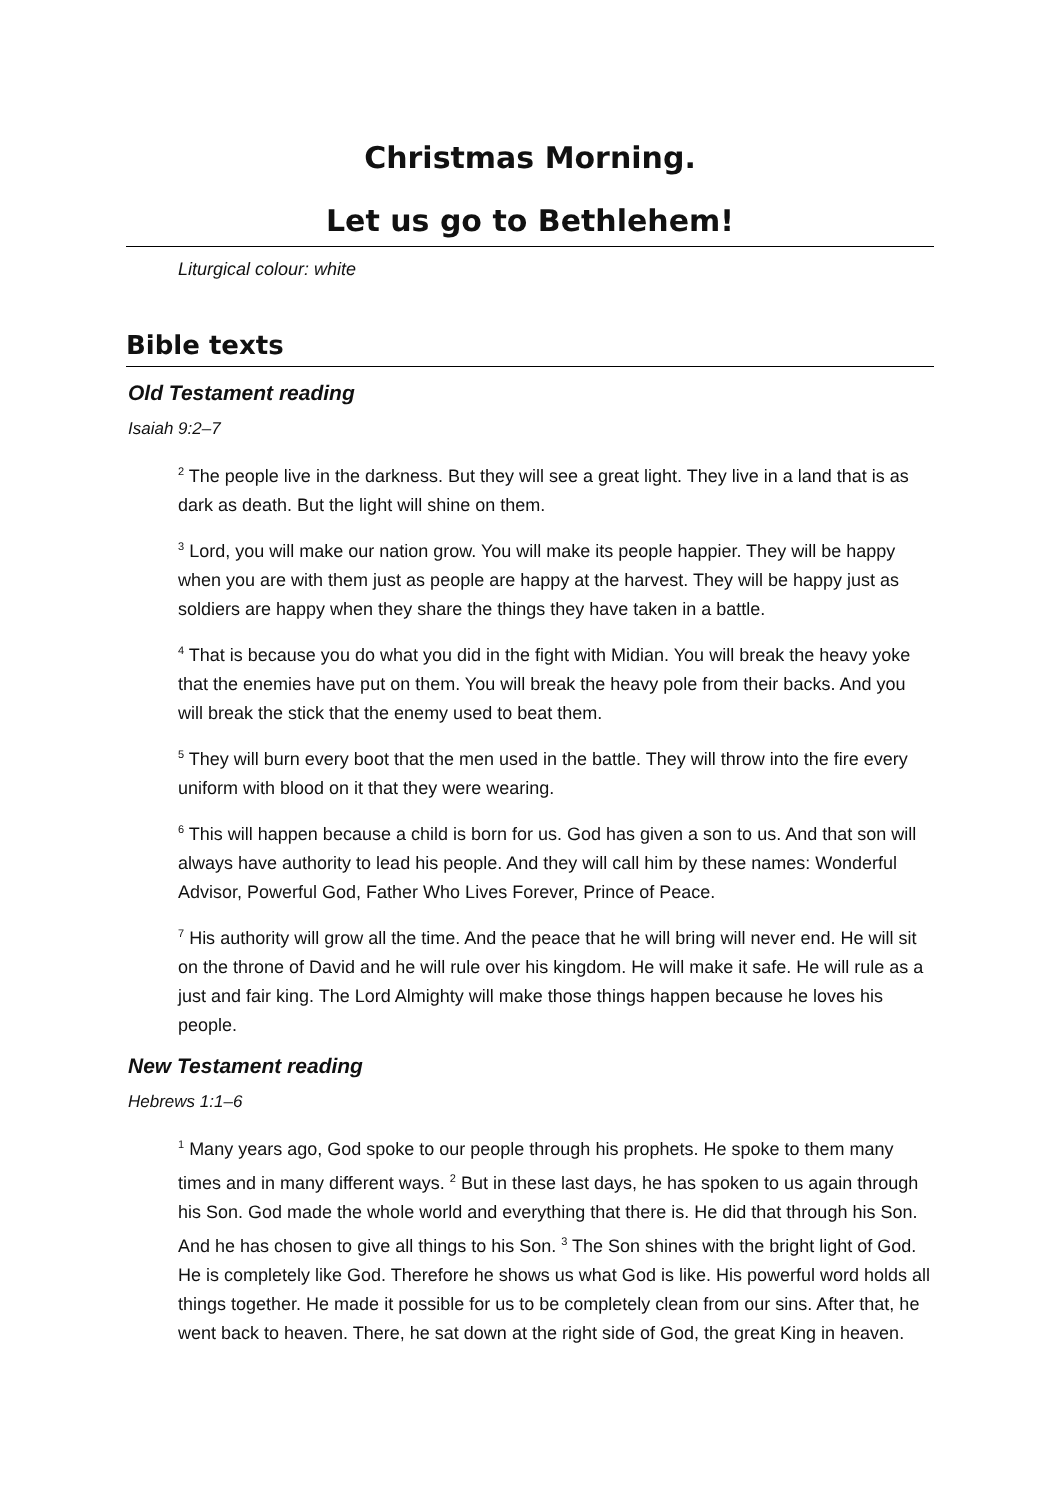Christmas Morning.
Let us go to Bethlehem!
Liturgical colour: white
Bible texts
Old Testament reading
Isaiah 9:2–7
<sup>2</sup> The people live in the darkness. But they will see a great light. They live in a land that is as dark as death. But the light will shine on them.
<sup>3</sup> Lord, you will make our nation grow. You will make its people happier. They will be happy when you are with them just as people are happy at the harvest. They will be happy just as soldiers are happy when they share the things they have taken in a battle.
<sup>4</sup> That is because you do what you did in the fight with Midian. You will break the heavy yoke that the enemies have put on them. You will break the heavy pole from their backs. And you will break the stick that the enemy used to beat them.
<sup>5</sup> They will burn every boot that the men used in the battle. They will throw into the fire every uniform with blood on it that they were wearing.
<sup>6</sup> This will happen because a child is born for us. God has given a son to us. And that son will always have authority to lead his people. And they will call him by these names: Wonderful Advisor, Powerful God, Father Who Lives Forever, Prince of Peace.
<sup>7</sup> His authority will grow all the time. And the peace that he will bring will never end. He will sit on the throne of David and he will rule over his kingdom. He will make it safe. He will rule as a just and fair king. The Lord Almighty will make those things happen because he loves his people.
New Testament reading
Hebrews 1:1–6
<sup>1</sup> Many years ago, God spoke to our people through his prophets. He spoke to them many times and in many different ways. <sup>2</sup> But in these last days, he has spoken to us again through his Son. God made the whole world and everything that there is. He did that through his Son. And he has chosen to give all things to his Son. <sup>3</sup> The Son shines with the bright light of God. He is completely like God. Therefore he shows us what God is like. His powerful word holds all things together. He made it possible for us to be completely clean from our sins. After that, he went back to heaven. There, he sat down at the right side of God, the great King in heaven.